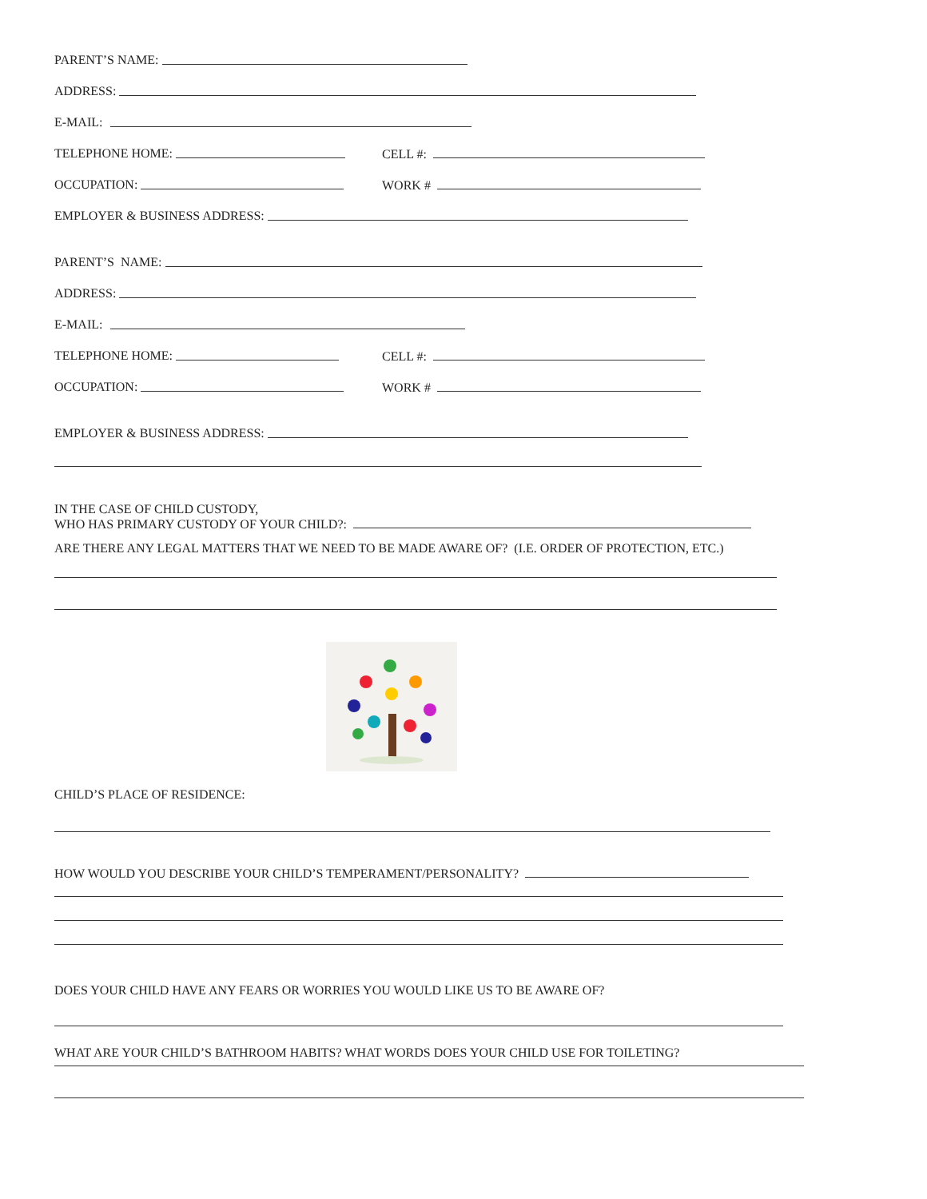PARENT’S NAME:
ADDRESS:
E-MAIL:
TELEPHONE HOME: CELL #:
OCCUPATION: WORK #
EMPLOYER & BUSINESS ADDRESS:
PARENT’S NAME:
ADDRESS:
E-MAIL:
TELEPHONE HOME: CELL #:
OCCUPATION: WORK #
EMPLOYER & BUSINESS ADDRESS:
IN THE CASE OF CHILD CUSTODY,
WHO HAS PRIMARY CUSTODY OF YOUR CHILD?:
ARE THERE ANY LEGAL MATTERS THAT WE NEED TO BE MADE AWARE OF? (I.E. ORDER OF PROTECTION, ETC.)
CHILD’S PLACE OF RESIDENCE:
HOW WOULD YOU DESCRIBE YOUR CHILD’S TEMPERAMENT/PERSONALITY?
DOES YOUR CHILD HAVE ANY FEARS OR WORRIES YOU WOULD LIKE US TO BE AWARE OF?
WHAT ARE YOUR CHILD’S BATHROOM HABITS? WHAT WORDS DOES YOUR CHILD USE FOR TOILETING?